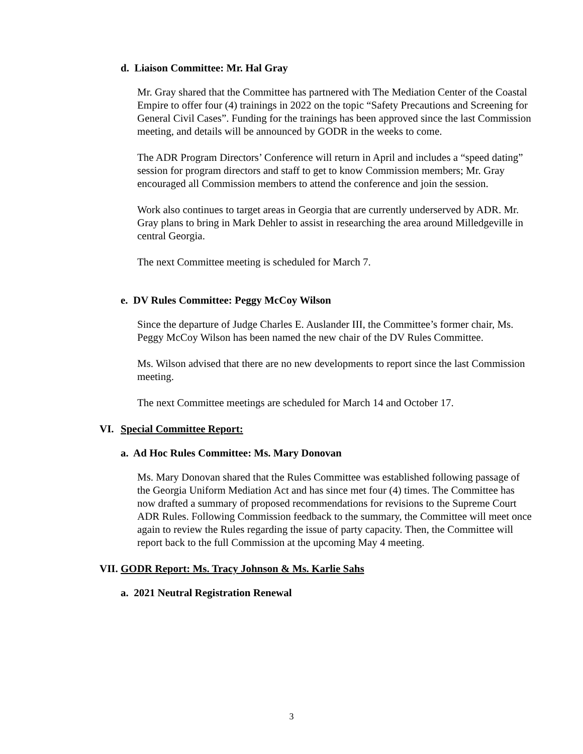d. Liaison Committee: Mr. Hal Gray
Mr. Gray shared that the Committee has partnered with The Mediation Center of the Coastal Empire to offer four (4) trainings in 2022 on the topic “Safety Precautions and Screening for General Civil Cases”. Funding for the trainings has been approved since the last Commission meeting, and details will be announced by GODR in the weeks to come.
The ADR Program Directors’ Conference will return in April and includes a “speed dating” session for program directors and staff to get to know Commission members; Mr. Gray encouraged all Commission members to attend the conference and join the session.
Work also continues to target areas in Georgia that are currently underserved by ADR. Mr. Gray plans to bring in Mark Dehler to assist in researching the area around Milledgeville in central Georgia.
The next Committee meeting is scheduled for March 7.
e. DV Rules Committee: Peggy McCoy Wilson
Since the departure of Judge Charles E. Auslander III, the Committee’s former chair, Ms. Peggy McCoy Wilson has been named the new chair of the DV Rules Committee.
Ms. Wilson advised that there are no new developments to report since the last Commission meeting.
The next Committee meetings are scheduled for March 14 and October 17.
VI. Special Committee Report:
a. Ad Hoc Rules Committee: Ms. Mary Donovan
Ms. Mary Donovan shared that the Rules Committee was established following passage of the Georgia Uniform Mediation Act and has since met four (4) times. The Committee has now drafted a summary of proposed recommendations for revisions to the Supreme Court ADR Rules. Following Commission feedback to the summary, the Committee will meet once again to review the Rules regarding the issue of party capacity. Then, the Committee will report back to the full Commission at the upcoming May 4 meeting.
VII. GODR Report: Ms. Tracy Johnson & Ms. Karlie Sahs
a. 2021 Neutral Registration Renewal
3